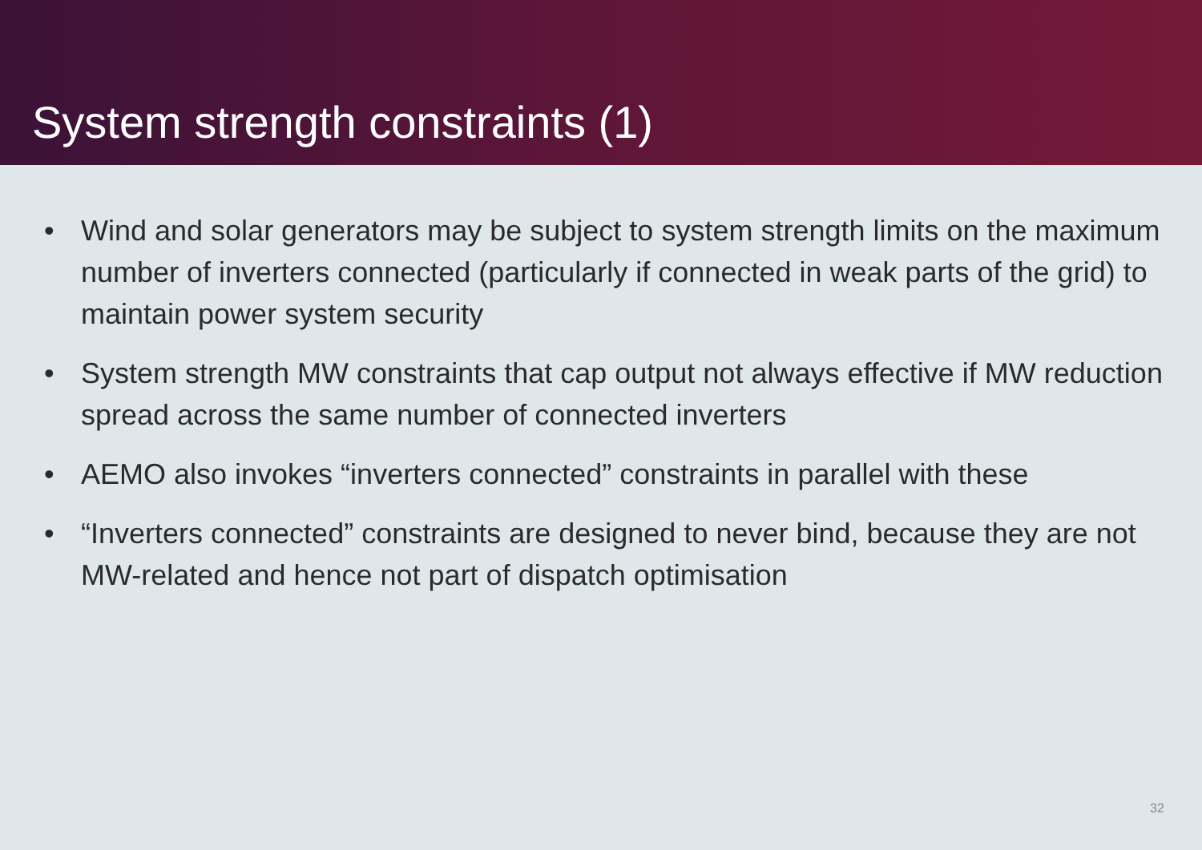System strength constraints (1)
• Wind and solar generators may be subject to system strength limits on the maximum number of inverters connected (particularly if connected in weak parts of the grid) to maintain power system security
• System strength MW constraints that cap output not always effective if MW reduction spread across the same number of connected inverters
• AEMO also invokes “inverters connected” constraints in parallel with these
• “Inverters connected” constraints are designed to never bind, because they are not MW-related and hence not part of dispatch optimisation
32